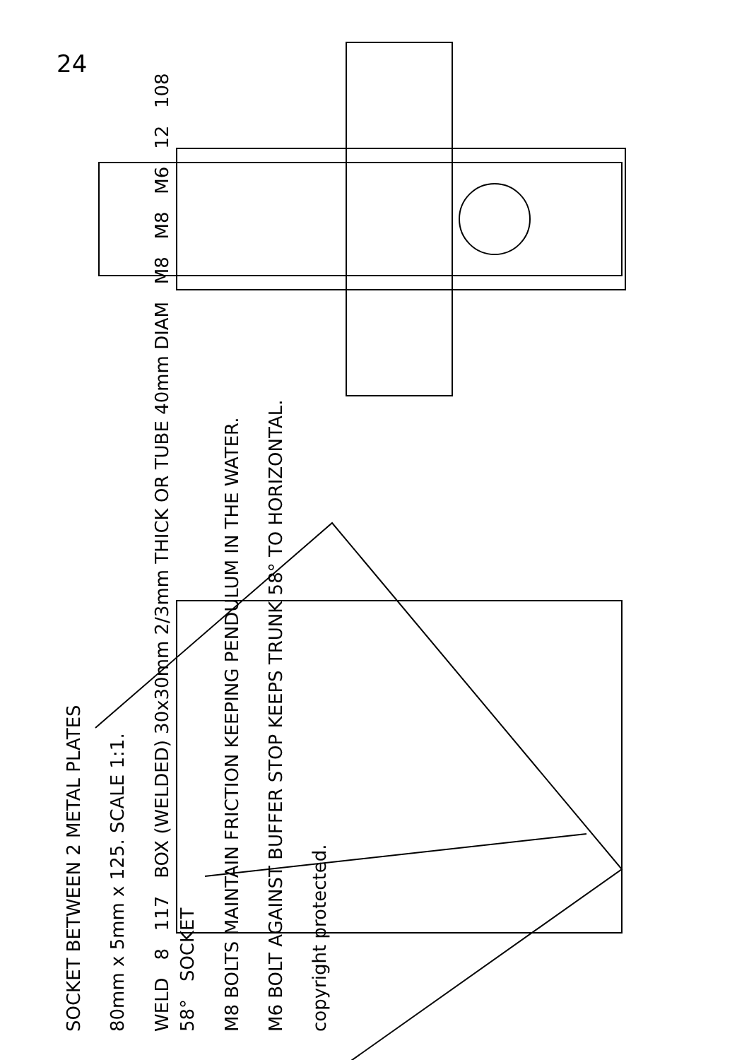24
SOCKET BETWEEN 2 METAL PLATES
80mm x 5mm x 125. SCALE 1:1.
WELD 8 117 BOX (WELDED) 30x30mm 2/3mm THICK OR TUBE 40mm DIAM M8 M8 M6 12 108 58° SOCKET
M8 BOLTS MAINTAIN FRICTION KEEPING PENDULUM IN THE WATER.
M6 BOLT AGAINST BUFFER STOP KEEPS TRUNK 58° TO HORIZONTAL.
copyright protected.